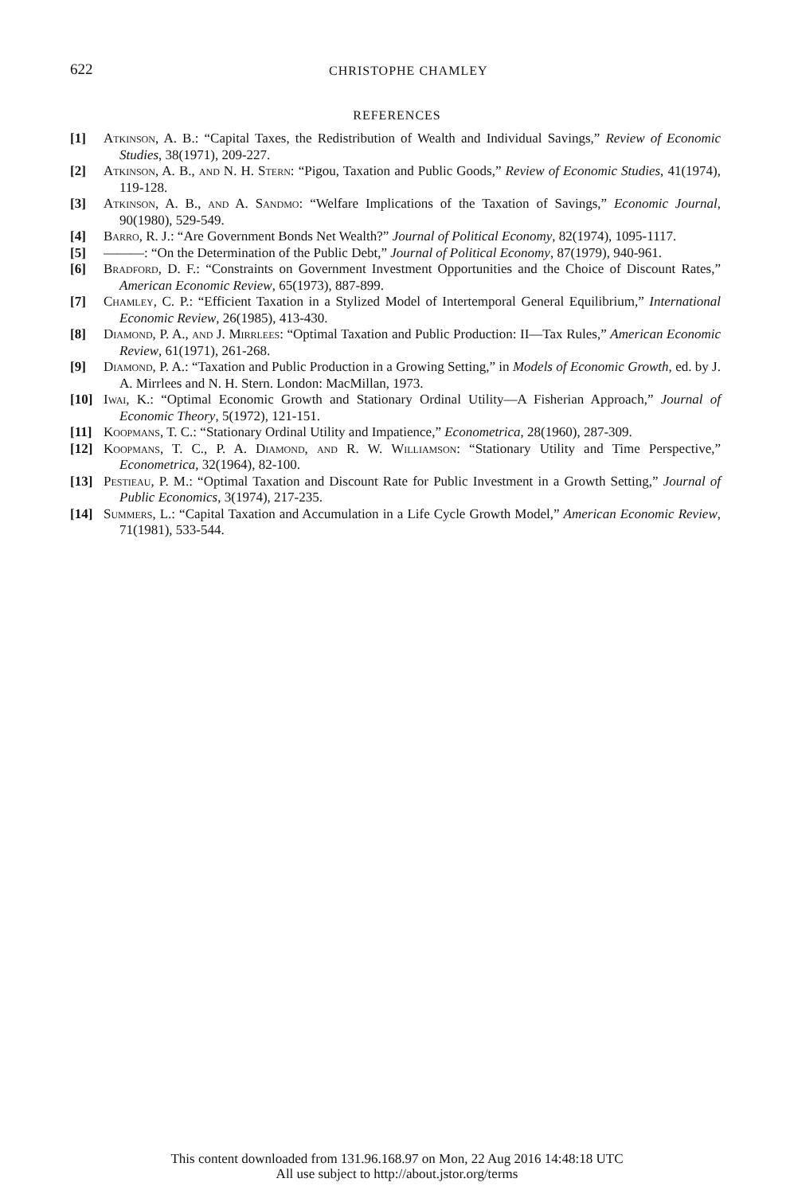622
CHRISTOPHE CHAMLEY
REFERENCES
[1] Atkinson, A. B.: “Capital Taxes, the Redistribution of Wealth and Individual Savings,” Review of Economic Studies, 38(1971), 209-227.
[2] Atkinson, A. B., and N. H. Stern: “Pigou, Taxation and Public Goods,” Review of Economic Studies, 41(1974), 119-128.
[3] Atkinson, A. B., and A. Sandmo: “Welfare Implications of the Taxation of Savings,” Economic Journal, 90(1980), 529-549.
[4] Barro, R. J.: “Are Government Bonds Net Wealth?” Journal of Political Economy, 82(1974), 1095-1117.
[5] ———: “On the Determination of the Public Debt,” Journal of Political Economy, 87(1979), 940-961.
[6] Bradford, D. F.: “Constraints on Government Investment Opportunities and the Choice of Discount Rates,” American Economic Review, 65(1973), 887-899.
[7] Chamley, C. P.: “Efficient Taxation in a Stylized Model of Intertemporal General Equilibrium,” International Economic Review, 26(1985), 413-430.
[8] Diamond, P. A., and J. Mirrlees: “Optimal Taxation and Public Production: II—Tax Rules,” American Economic Review, 61(1971), 261-268.
[9] Diamond, P. A.: “Taxation and Public Production in a Growing Setting,” in Models of Economic Growth, ed. by J. A. Mirrlees and N. H. Stern. London: MacMillan, 1973.
[10] Iwai, K.: “Optimal Economic Growth and Stationary Ordinal Utility—A Fisherian Approach,” Journal of Economic Theory, 5(1972), 121-151.
[11] Koopmans, T. C.: “Stationary Ordinal Utility and Impatience,” Econometrica, 28(1960), 287-309.
[12] Koopmans, T. C., P. A. Diamond, and R. W. Williamson: “Stationary Utility and Time Perspective,” Econometrica, 32(1964), 82-100.
[13] Pestieau, P. M.: “Optimal Taxation and Discount Rate for Public Investment in a Growth Setting,” Journal of Public Economics, 3(1974), 217-235.
[14] Summers, L.: “Capital Taxation and Accumulation in a Life Cycle Growth Model,” American Economic Review, 71(1981), 533-544.
This content downloaded from 131.96.168.97 on Mon, 22 Aug 2016 14:48:18 UTC
All use subject to http://about.jstor.org/terms